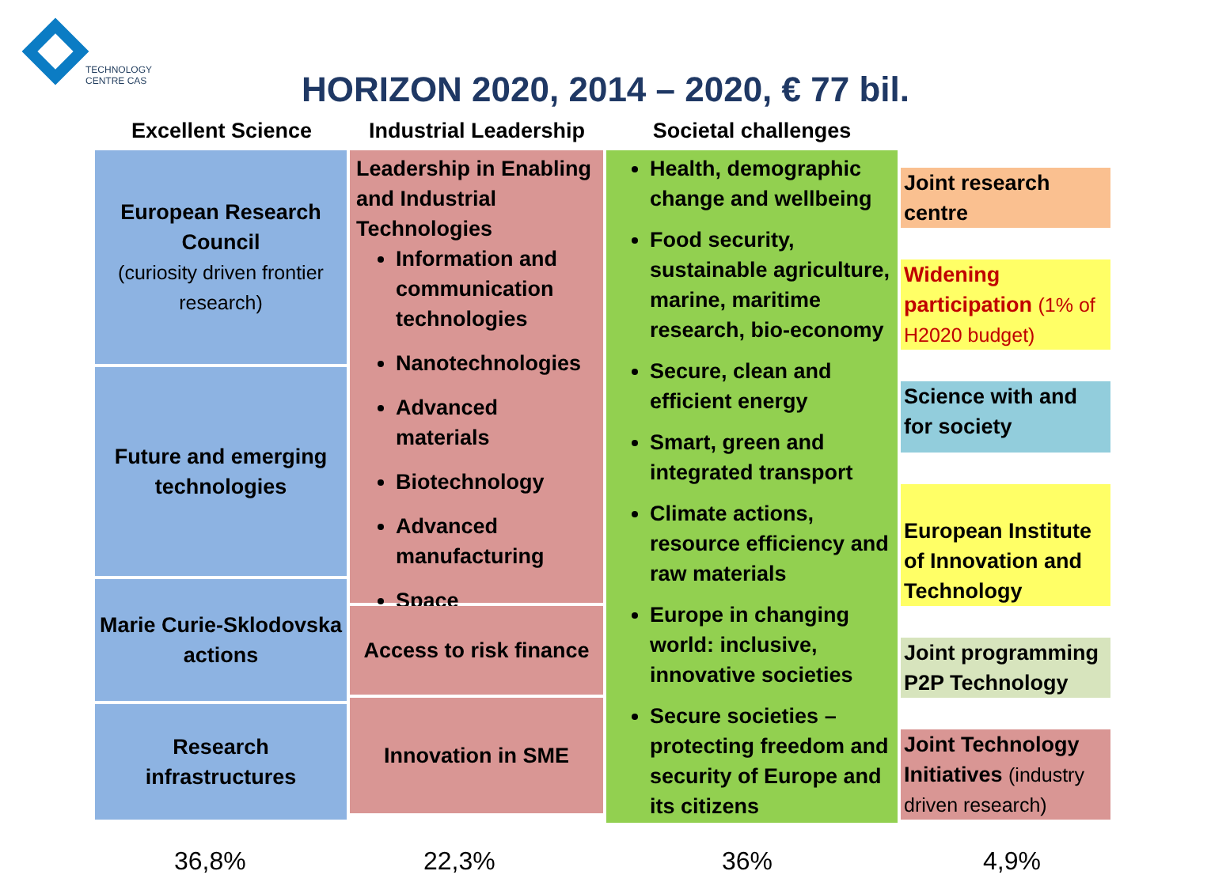TECHNOLOGY
CENTRE CAS
HORIZON 2020, 2014 – 2020, € 77 bil.
Excellent Science Industrial Leadership
Societal challenges
European Research Council
(curiosity driven frontier research)
Future and emerging technologies
Marie Curie-Sklodovska actions
Research infrastructures
Leadership in Enabling and Industrial Technologies
Information and communication technologies
Nanotechnologies
Advanced materials
Biotechnology
Advanced manufacturing
Space
Access to risk finance
Innovation in SME
Health, demographic change and wellbeing
Food security, sustainable agriculture, marine, maritime research, bio-economy
Secure, clean and efficient energy
Smart, green and integrated transport
Climate actions, resource efficiency and raw materials
Europe in changing world: inclusive, innovative societies
Secure societies – protecting freedom and security of Europe and its citizens
Joint research centre
Widening participation (1% of H2020 budget)
Science with and for society
European Institute of Innovation and Technology
Joint programming P2P Technology
Joint Technology Initiatives (industry driven research)
36,8% 22,3% 36% 4,9%